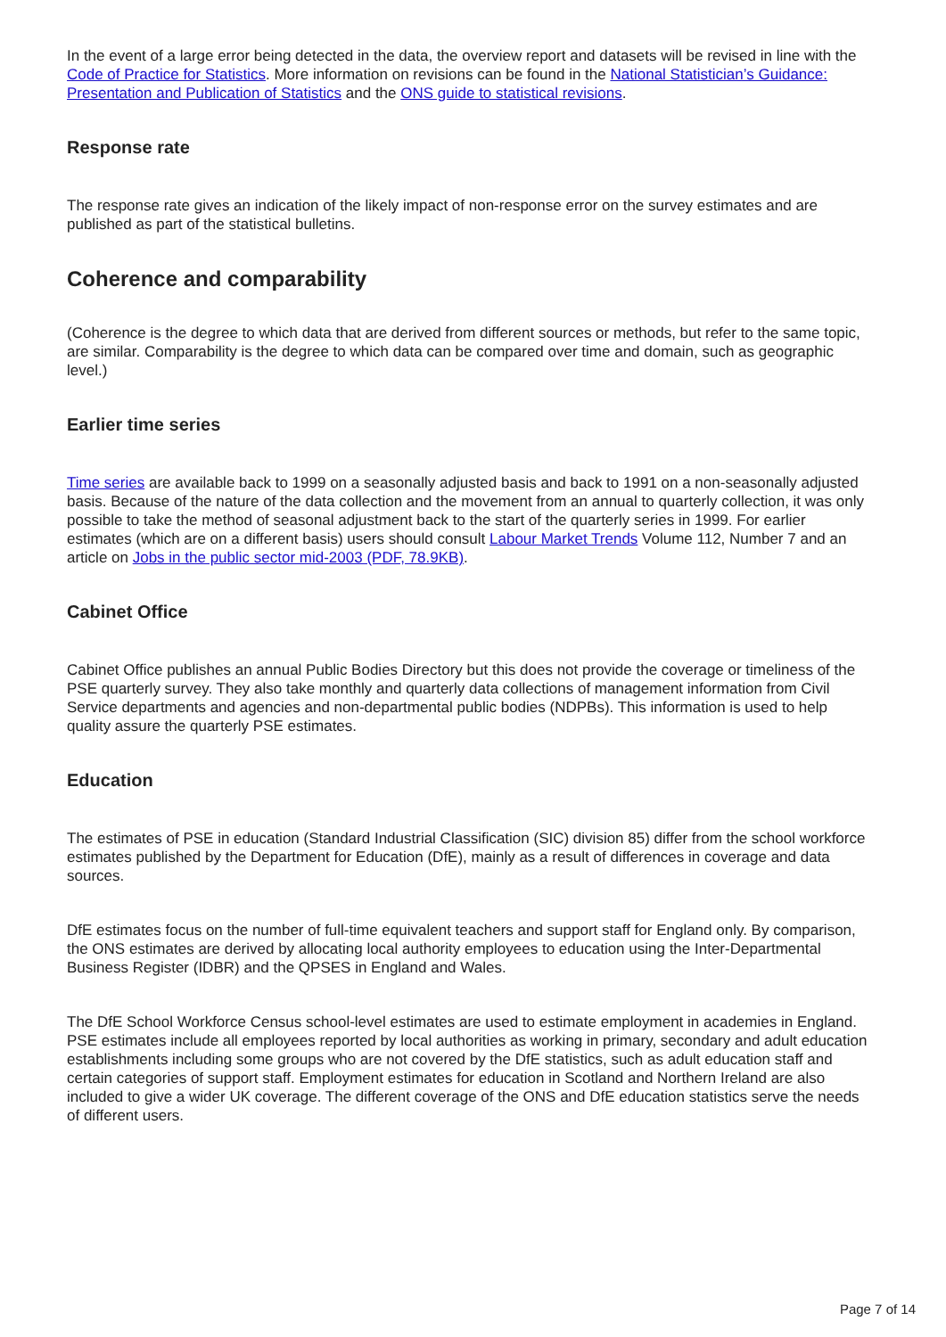In the event of a large error being detected in the data, the overview report and datasets will be revised in line with the Code of Practice for Statistics. More information on revisions can be found in the National Statistician’s Guidance: Presentation and Publication of Statistics and the ONS guide to statistical revisions.
Response rate
The response rate gives an indication of the likely impact of non-response error on the survey estimates and are published as part of the statistical bulletins.
Coherence and comparability
(Coherence is the degree to which data that are derived from different sources or methods, but refer to the same topic, are similar. Comparability is the degree to which data can be compared over time and domain, such as geographic level.)
Earlier time series
Time series are available back to 1999 on a seasonally adjusted basis and back to 1991 on a non-seasonally adjusted basis. Because of the nature of the data collection and the movement from an annual to quarterly collection, it was only possible to take the method of seasonal adjustment back to the start of the quarterly series in 1999. For earlier estimates (which are on a different basis) users should consult Labour Market Trends Volume 112, Number 7 and an article on Jobs in the public sector mid-2003 (PDF, 78.9KB).
Cabinet Office
Cabinet Office publishes an annual Public Bodies Directory but this does not provide the coverage or timeliness of the PSE quarterly survey. They also take monthly and quarterly data collections of management information from Civil Service departments and agencies and non-departmental public bodies (NDPBs). This information is used to help quality assure the quarterly PSE estimates.
Education
The estimates of PSE in education (Standard Industrial Classification (SIC) division 85) differ from the school workforce estimates published by the Department for Education (DfE), mainly as a result of differences in coverage and data sources.
DfE estimates focus on the number of full-time equivalent teachers and support staff for England only. By comparison, the ONS estimates are derived by allocating local authority employees to education using the Inter-Departmental Business Register (IDBR) and the QPSES in England and Wales.
The DfE School Workforce Census school-level estimates are used to estimate employment in academies in England. PSE estimates include all employees reported by local authorities as working in primary, secondary and adult education establishments including some groups who are not covered by the DfE statistics, such as adult education staff and certain categories of support staff. Employment estimates for education in Scotland and Northern Ireland are also included to give a wider UK coverage. The different coverage of the ONS and DfE education statistics serve the needs of different users.
Page 7 of 14